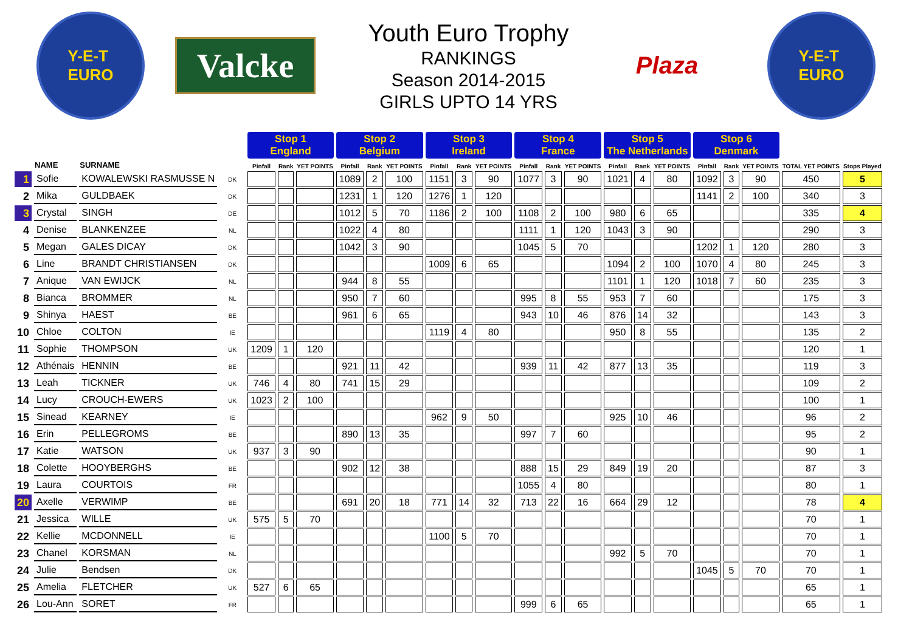Y-E-T
EURO
Valcke
Youth Euro Trophy
RANKINGS
Season 2014-2015
GIRLS UPTO 14 YRS
Plaza
Y-E-T
EURO
| | | | | Stop 1 England | | | Stop 2 Belgium | | | Stop 3 Ireland | | | Stop 4 France | | | Stop 5 The Netherlands | | | Stop 6 Denmark | | | | |
| --- | --- | --- | --- | --- | --- | --- | --- | --- | --- | --- | --- | --- | --- | --- | --- | --- | --- | --- | --- | --- | --- | --- | --- |
| | NAME | SURNAME | | Pinfall | Rank | YET POINTS | Pinfall | Rank | YET POINTS | Pinfall | Rank | YET POINTS | Pinfall | Rank | YET POINTS | Pinfall | Rank | YET POINTS | Pinfall | Rank | YET POINTS | TOTAL YET POINTS | Stops Played |
| 1 | Sofie | KOWALEWSKI RASMUSSE N | DK | | | | 1089 | 2 | 100 | 1151 | 3 | 90 | 1077 | 3 | 90 | 1021 | 4 | 80 | 1092 | 3 | 90 | 450 | 5 |
| 2 | Mika | GULDBAEK | DK | | | | 1231 | 1 | 120 | 1276 | 1 | 120 | | | | | | | 1141 | 2 | 100 | 340 | 3 |
| 3 | Crystal | SINGH | DE | | | | 1012 | 5 | 70 | 1186 | 2 | 100 | 1108 | 2 | 100 | 980 | 6 | 65 | | | | 335 | 4 |
| 4 | Denise | BLANKENZEE | NL | | | | 1022 | 4 | 80 | | | | 1111 | 1 | 120 | 1043 | 3 | 90 | | | | 290 | 3 |
| 5 | Megan | GALES DICAY | DK | | | | 1042 | 3 | 90 | | | | 1045 | 5 | 70 | | | | 1202 | 1 | 120 | 280 | 3 |
| 6 | Line | BRANDT CHRISTIANSEN | DK | | | | | | | 1009 | 6 | 65 | | | | 1094 | 2 | 100 | 1070 | 4 | 80 | 245 | 3 |
| 7 | Anique | VAN EWIJCK | NL | | | | 944 | 8 | 55 | | | | | | | 1101 | 1 | 120 | 1018 | 7 | 60 | 235 | 3 |
| 8 | Bianca | BROMMER | NL | | | | 950 | 7 | 60 | | | | 995 | 8 | 55 | 953 | 7 | 60 | | | | 175 | 3 |
| 9 | Shinya | HAEST | BE | | | | 961 | 6 | 65 | | | | 943 | 10 | 46 | 876 | 14 | 32 | | | | 143 | 3 |
| 10 | Chloe | COLTON | IE | | | | | | | 1119 | 4 | 80 | | | | 950 | 8 | 55 | | | | 135 | 2 |
| 11 | Sophie | THOMPSON | UK | 1209 | 1 | 120 | | | | | | | | | | | | | | | | 120 | 1 |
| 12 | Athénais | HENNIN | BE | | | | 921 | 11 | 42 | | | | 939 | 11 | 42 | 877 | 13 | 35 | | | | 119 | 3 |
| 13 | Leah | TICKNER | UK | 746 | 4 | 80 | 741 | 15 | 29 | | | | | | | | | | | | | 109 | 2 |
| 14 | Lucy | CROUCH-EWERS | UK | 1023 | 2 | 100 | | | | | | | | | | | | | | | | 100 | 1 |
| 15 | Sinead | KEARNEY | IE | | | | | | | 962 | 9 | 50 | | | | 925 | 10 | 46 | | | | 96 | 2 |
| 16 | Erin | PELLEGROMS | BE | | | | 890 | 13 | 35 | | | | 997 | 7 | 60 | | | | | | | 95 | 2 |
| 17 | Katie | WATSON | UK | 937 | 3 | 90 | | | | | | | | | | | | | | | | 90 | 1 |
| 18 | Colette | HOOYBERGHS | BE | | | | 902 | 12 | 38 | | | | 888 | 15 | 29 | 849 | 19 | 20 | | | | 87 | 3 |
| 19 | Laura | COURTOIS | FR | | | | | | | | | | 1055 | 4 | 80 | | | | | | | 80 | 1 |
| 20 | Axelle | VERWIMP | BE | | | | 691 | 20 | 18 | 771 | 14 | 32 | 713 | 22 | 16 | 664 | 29 | 12 | | | | 78 | 4 |
| 21 | Jessica | WILLE | UK | 575 | 5 | 70 | | | | | | | | | | | | | | | | 70 | 1 |
| 22 | Kellie | MCDONNELL | IE | | | | | | | 1100 | 5 | 70 | | | | | | | | | | 70 | 1 |
| 23 | Chanel | KORSMAN | NL | | | | | | | | | | | | | 992 | 5 | 70 | | | | 70 | 1 |
| 24 | Julie | Bendsen | DK | | | | | | | | | | | | | | | | 1045 | 5 | 70 | 70 | 1 |
| 25 | Amelia | FLETCHER | UK | 527 | 6 | 65 | | | | | | | | | | | | | | | | 65 | 1 |
| 26 | Lou-Ann | SORET | FR | | | | | | | | | | 999 | 6 | 65 | | | | | | | 65 | 1 |